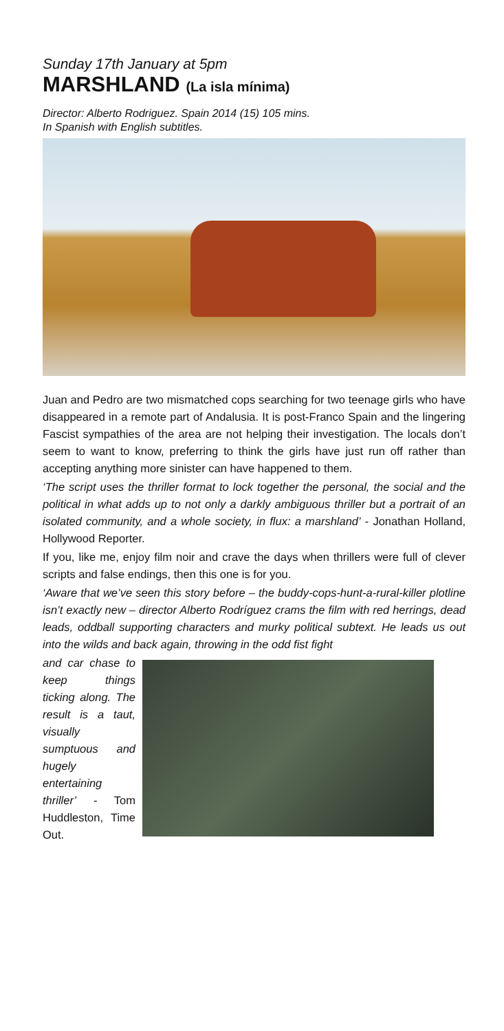Sunday 17th January at 5pm
MARSHLAND (La isla mínima)
Director: Alberto Rodriguez. Spain 2014 (15) 105 mins.
In Spanish with English subtitles.
Juan and Pedro are two mismatched cops searching for two teenage girls who have disappeared in a remote part of Andalusia. It is post-Franco Spain and the lingering Fascist sympathies of the area are not helping their investigation. The locals don’t seem to want to know, preferring to think the girls have just run off rather than accepting anything more sinister can have happened to them.
‘The script uses the thriller format to lock together the personal, the social and the political in what adds up to not only a darkly ambiguous thriller but a portrait of an isolated community, and a whole society, in flux: a marshland’ - Jonathan Holland, Hollywood Reporter.
If you, like me, enjoy film noir and crave the days when thrillers were full of clever scripts and false endings, then this one is for you.
‘Aware that we’ve seen this story before – the buddy-cops-hunt-a-rural-killer plotline isn’t exactly new – director Alberto Rodríguez crams the film with red herrings, dead leads, oddball supporting characters and murky political subtext. He leads us out into the wilds and back again, throwing in the odd fist fight
and car chase to keep things ticking along. The result is a taut, visually sumptuous and hugely entertaining thriller’ - Tom Huddleston, Time Out.